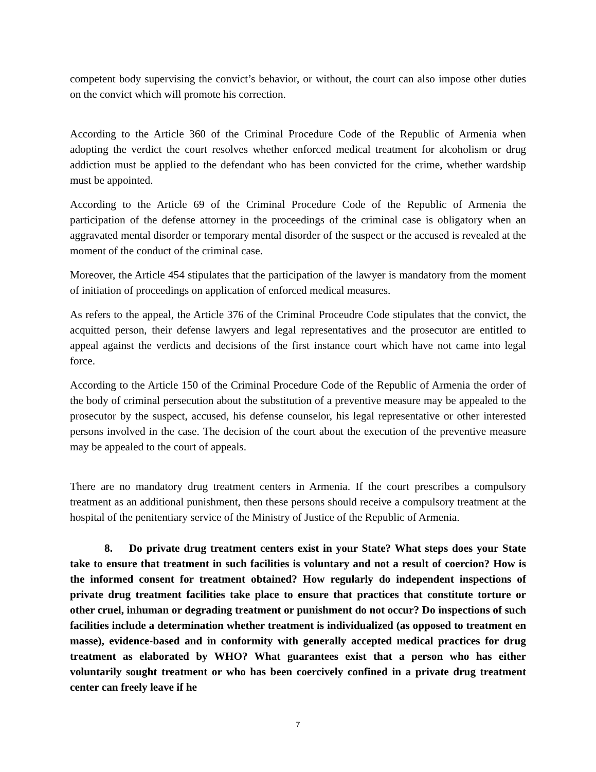competent body supervising the convict’s behavior, or without, the court can also impose other duties on the convict which will promote his correction.
According to the Article 360 of the Criminal Procedure Code of the Republic of Armenia when adopting the verdict the court resolves whether enforced medical treatment for alcoholism or drug addiction must be applied to the defendant who has been convicted for the crime, whether wardship must be appointed.
According to the Article 69 of the Criminal Procedure Code of the Republic of Armenia the participation of the defense attorney in the proceedings of the criminal case is obligatory when an aggravated mental disorder or temporary mental disorder of the suspect or the accused is revealed at the moment of the conduct of the criminal case.
Moreover, the Article 454 stipulates that the participation of the lawyer is mandatory from the moment of initiation of proceedings on application of enforced medical measures.
As refers to the appeal, the Article 376 of the Criminal Proceudre Code stipulates that the convict, the acquitted person, their defense lawyers and legal representatives and the prosecutor are entitled to appeal against the verdicts and decisions of the first instance court which have not came into legal force.
According to the Article 150 of the Criminal Procedure Code of the Republic of Armenia the order of the body of criminal persecution about the substitution of a preventive measure may be appealed to the prosecutor by the suspect, accused, his defense counselor, his legal representative or other interested persons involved in the case. The decision of the court about the execution of the preventive measure may be appealed to the court of appeals.
There are no mandatory drug treatment centers in Armenia. If the court prescribes a compulsory treatment as an additional punishment, then these persons should receive a compulsory treatment at the hospital of the penitentiary service of the Ministry of Justice of the Republic of Armenia.
8. Do private drug treatment centers exist in your State? What steps does your State take to ensure that treatment in such facilities is voluntary and not a result of coercion? How is the informed consent for treatment obtained? How regularly do independent inspections of private drug treatment facilities take place to ensure that practices that constitute torture or other cruel, inhuman or degrading treatment or punishment do not occur? Do inspections of such facilities include a determination whether treatment is individualized (as opposed to treatment en masse), evidence-based and in conformity with generally accepted medical practices for drug treatment as elaborated by WHO? What guarantees exist that a person who has either voluntarily sought treatment or who has been coercively confined in a private drug treatment center can freely leave if he
7